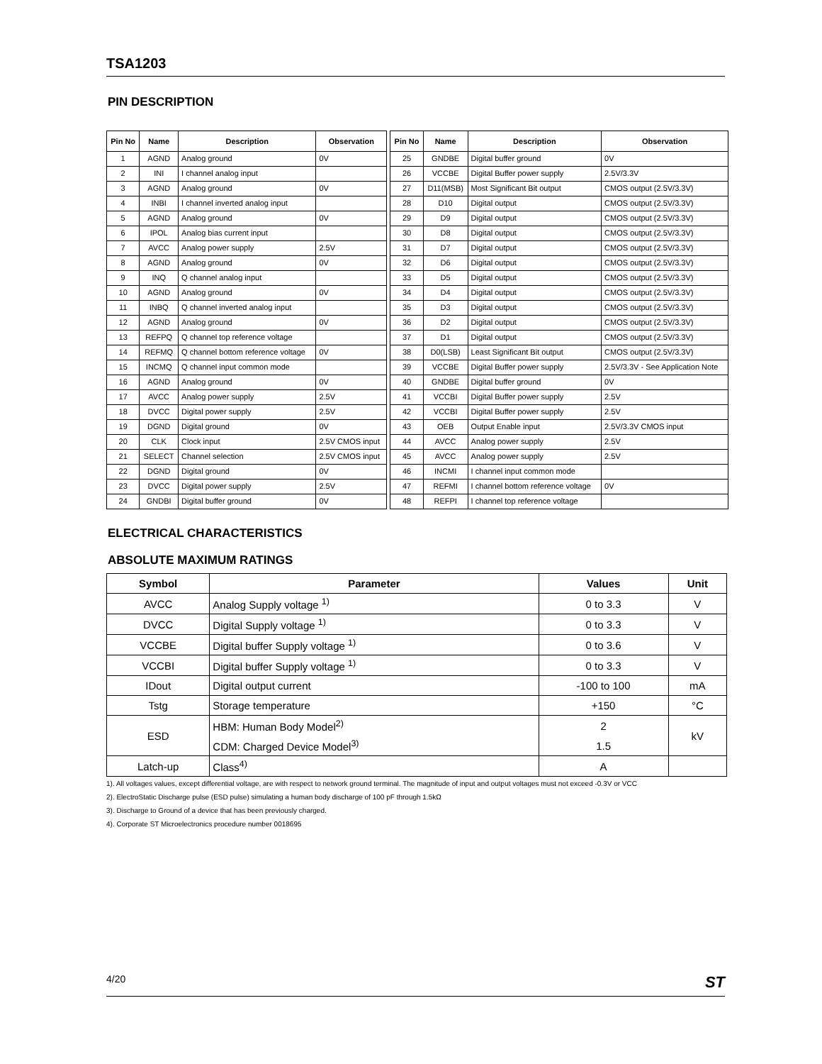TSA1203
PIN DESCRIPTION
| Pin No | Name | Description | Observation | | Pin No | Name | Description | Observation |
| --- | --- | --- | --- | --- | --- | --- | --- | --- |
| 1 | AGND | Analog ground | 0V | | 25 | GNDBE | Digital buffer ground | 0V |
| 2 | INI | I channel analog input | | | 26 | VCCBE | Digital Buffer power supply | 2.5V/3.3V |
| 3 | AGND | Analog ground | 0V | | 27 | D11(MSB) | Most Significant Bit output | CMOS output (2.5V/3.3V) |
| 4 | INBI | I channel inverted analog input | | | 28 | D10 | Digital output | CMOS output (2.5V/3.3V) |
| 5 | AGND | Analog ground | 0V | | 29 | D9 | Digital output | CMOS output (2.5V/3.3V) |
| 6 | IPOL | Analog bias current input | | | 30 | D8 | Digital output | CMOS output (2.5V/3.3V) |
| 7 | AVCC | Analog power supply | 2.5V | | 31 | D7 | Digital output | CMOS output (2.5V/3.3V) |
| 8 | AGND | Analog ground | 0V | | 32 | D6 | Digital output | CMOS output (2.5V/3.3V) |
| 9 | INQ | Q channel analog input | | | 33 | D5 | Digital output | CMOS output (2.5V/3.3V) |
| 10 | AGND | Analog ground | 0V | | 34 | D4 | Digital output | CMOS output (2.5V/3.3V) |
| 11 | INBQ | Q channel inverted analog input | | | 35 | D3 | Digital output | CMOS output (2.5V/3.3V) |
| 12 | AGND | Analog ground | 0V | | 36 | D2 | Digital output | CMOS output (2.5V/3.3V) |
| 13 | REFPQ | Q channel top reference voltage | | | 37 | D1 | Digital output | CMOS output (2.5V/3.3V) |
| 14 | REFMQ | Q channel bottom reference voltage | 0V | | 38 | D0(LSB) | Least Significant Bit output | CMOS output (2.5V/3.3V) |
| 15 | INCMQ | Q channel input common mode | | | 39 | VCCBE | Digital Buffer power supply | 2.5V/3.3V - See Application Note |
| 16 | AGND | Analog ground | 0V | | 40 | GNDBE | Digital buffer ground | 0V |
| 17 | AVCC | Analog power supply | 2.5V | | 41 | VCCBI | Digital Buffer power supply | 2.5V |
| 18 | DVCC | Digital power supply | 2.5V | | 42 | VCCBI | Digital Buffer power supply | 2.5V |
| 19 | DGND | Digital ground | 0V | | 43 | OEB | Output Enable input | 2.5V/3.3V CMOS input |
| 20 | CLK | Clock input | 2.5V CMOS input | | 44 | AVCC | Analog power supply | 2.5V |
| 21 | SELECT | Channel selection | 2.5V CMOS input | | 45 | AVCC | Analog power supply | 2.5V |
| 22 | DGND | Digital ground | 0V | | 46 | INCMI | I channel input common mode | |
| 23 | DVCC | Digital power supply | 2.5V | | 47 | REFMI | I channel bottom reference voltage | 0V |
| 24 | GNDBI | Digital buffer ground | 0V | | 48 | REFPI | I channel top reference voltage | |
ELECTRICAL CHARACTERISTICS
ABSOLUTE MAXIMUM RATINGS
| Symbol | Parameter | Values | Unit |
| --- | --- | --- | --- |
| AVCC | Analog Supply voltage <sup>1)</sup> | 0 to 3.3 | V |
| DVCC | Digital Supply voltage <sup>1)</sup> | 0 to 3.3 | V |
| VCCBE | Digital buffer Supply voltage <sup>1)</sup> | 0 to 3.6 | V |
| VCCBI | Digital buffer Supply voltage <sup>1)</sup> | 0 to 3.3 | V |
| IDout | Digital output current | -100 to 100 | mA |
| Tstg | Storage temperature | +150 | °C |
| ESD | HBM: Human Body Model<sup>2)</sup> | 2 | kV |
| | CDM: Charged Device Model<sup>3)</sup> | 1.5 | |
| Latch-up | Class<sup>4)</sup> | A | |
1). All voltages values, except differential voltage, are with respect to network ground terminal. The magnitude of input and output voltages must not exceed -0.3V or VCC
2). ElectroStatic Discharge pulse (ESD pulse) simulating a human body discharge of 100 pF through 1.5kΩ
3). Discharge to Ground of a device that has been previously charged.
4). Corporate ST Microelectronics procedure number 0018695
4/20 ST